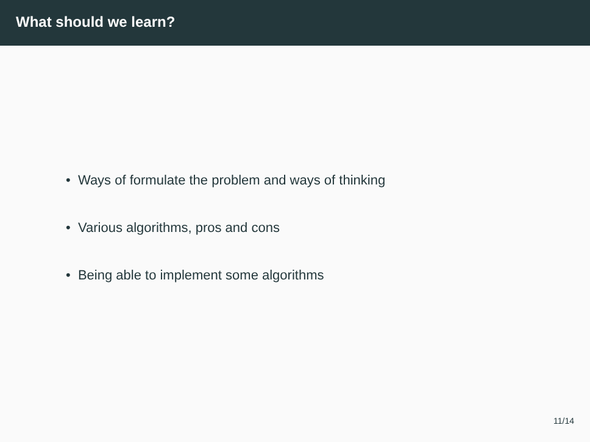What should we learn?
• Ways of formulate the problem and ways of thinking
• Various algorithms, pros and cons
• Being able to implement some algorithms
11/14